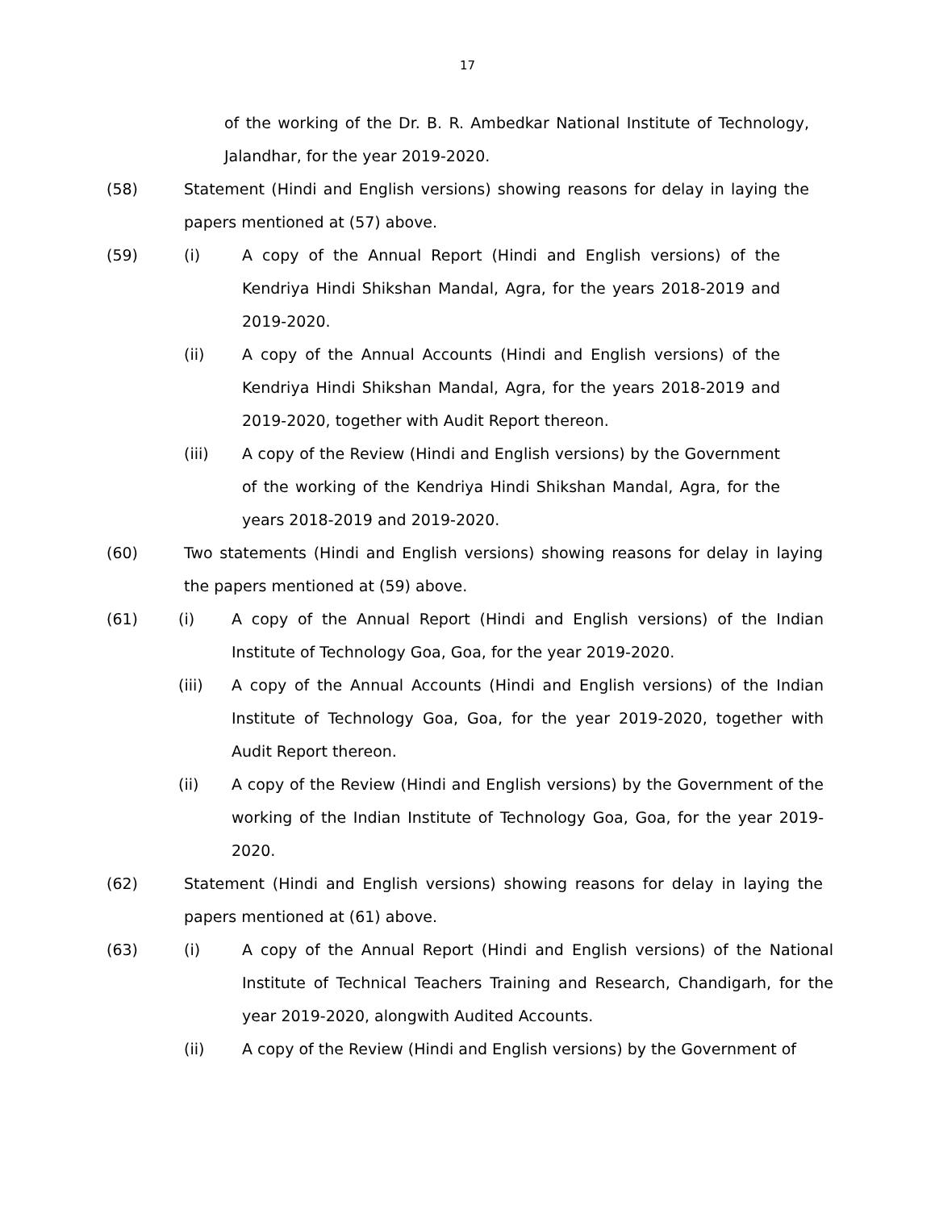17
of the working of the Dr. B. R. Ambedkar National Institute of Technology, Jalandhar, for the year 2019-2020.
(58) Statement (Hindi and English versions) showing reasons for delay in laying the papers mentioned at (57) above.
(59) (i) A copy of the Annual Report (Hindi and English versions) of the Kendriya Hindi Shikshan Mandal, Agra, for the years 2018-2019 and 2019-2020.
(ii) A copy of the Annual Accounts (Hindi and English versions) of the Kendriya Hindi Shikshan Mandal, Agra, for the years 2018-2019 and 2019-2020, together with Audit Report thereon.
(iii) A copy of the Review (Hindi and English versions) by the Government of the working of the Kendriya Hindi Shikshan Mandal, Agra, for the years 2018-2019 and 2019-2020.
(60) Two statements (Hindi and English versions) showing reasons for delay in laying the papers mentioned at (59) above.
(61) (i) A copy of the Annual Report (Hindi and English versions) of the Indian Institute of Technology Goa, Goa, for the year 2019-2020.
(iii) A copy of the Annual Accounts (Hindi and English versions) of the Indian Institute of Technology Goa, Goa, for the year 2019-2020, together with Audit Report thereon.
(ii) A copy of the Review (Hindi and English versions) by the Government of the working of the Indian Institute of Technology Goa, Goa, for the year 2019-2020.
(62) Statement (Hindi and English versions) showing reasons for delay in laying the papers mentioned at (61) above.
(63) (i) A copy of the Annual Report (Hindi and English versions) of the National Institute of Technical Teachers Training and Research, Chandigarh, for the year 2019-2020, alongwith Audited Accounts.
(ii) A copy of the Review (Hindi and English versions) by the Government of